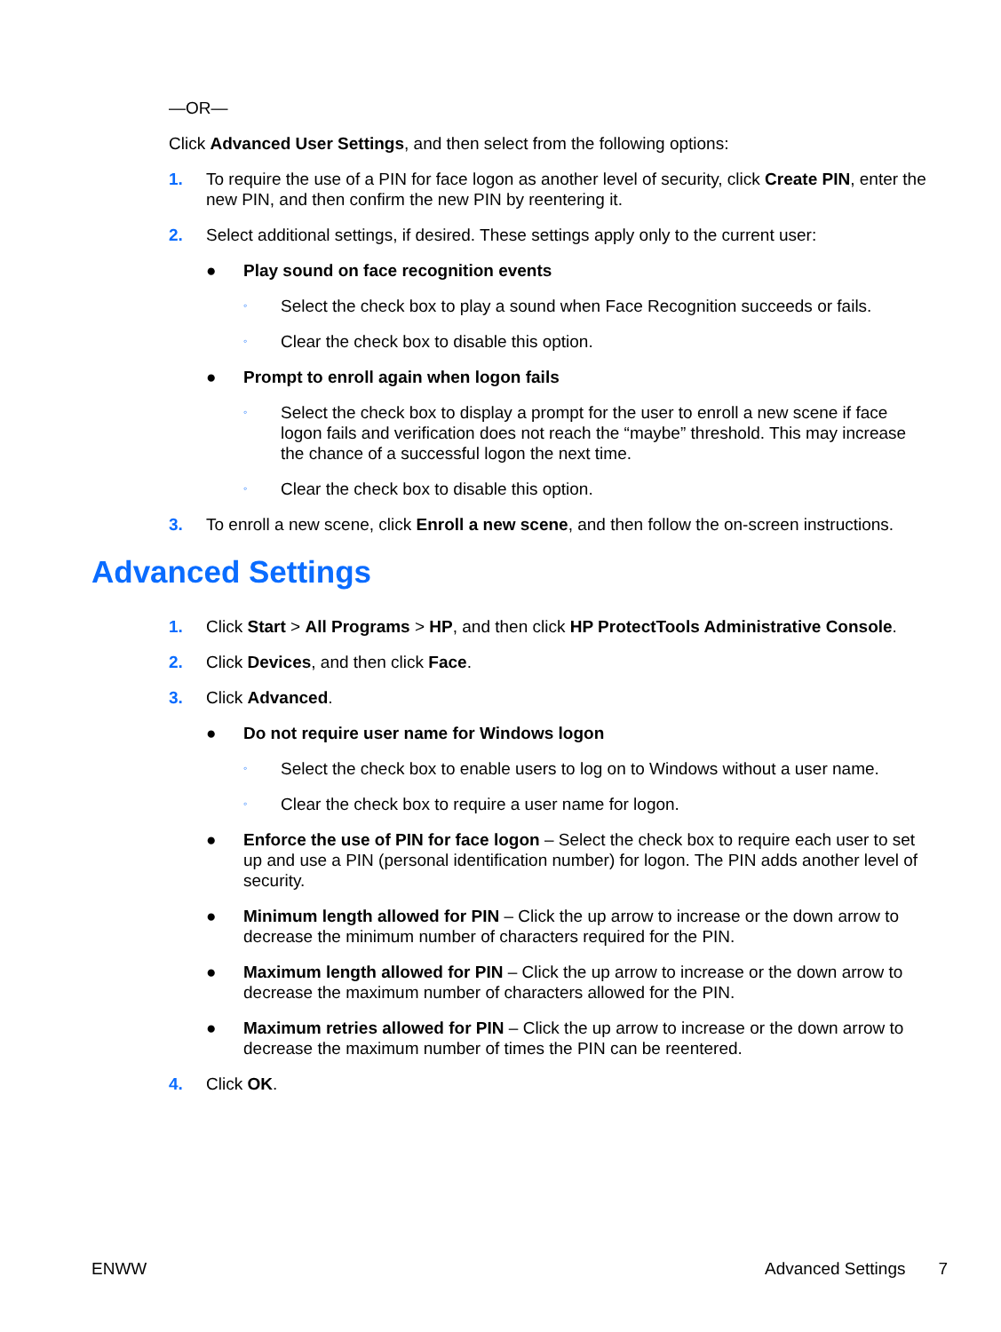—OR—
Click Advanced User Settings, and then select from the following options:
1. To require the use of a PIN for face logon as another level of security, click Create PIN, enter the new PIN, and then confirm the new PIN by reentering it.
2. Select additional settings, if desired. These settings apply only to the current user:
● Play sound on face recognition events
◦ Select the check box to play a sound when Face Recognition succeeds or fails.
◦ Clear the check box to disable this option.
● Prompt to enroll again when logon fails
◦ Select the check box to display a prompt for the user to enroll a new scene if face logon fails and verification does not reach the “maybe” threshold. This may increase the chance of a successful logon the next time.
◦ Clear the check box to disable this option.
3. To enroll a new scene, click Enroll a new scene, and then follow the on-screen instructions.
Advanced Settings
1. Click Start > All Programs > HP, and then click HP ProtectTools Administrative Console.
2. Click Devices, and then click Face.
3. Click Advanced.
● Do not require user name for Windows logon
◦ Select the check box to enable users to log on to Windows without a user name.
◦ Clear the check box to require a user name for logon.
● Enforce the use of PIN for face logon – Select the check box to require each user to set up and use a PIN (personal identification number) for logon. The PIN adds another level of security.
● Minimum length allowed for PIN – Click the up arrow to increase or the down arrow to decrease the minimum number of characters required for the PIN.
● Maximum length allowed for PIN – Click the up arrow to increase or the down arrow to decrease the maximum number of characters allowed for the PIN.
● Maximum retries allowed for PIN – Click the up arrow to increase or the down arrow to decrease the maximum number of times the PIN can be reentered.
4. Click OK.
ENWW Advanced Settings 7